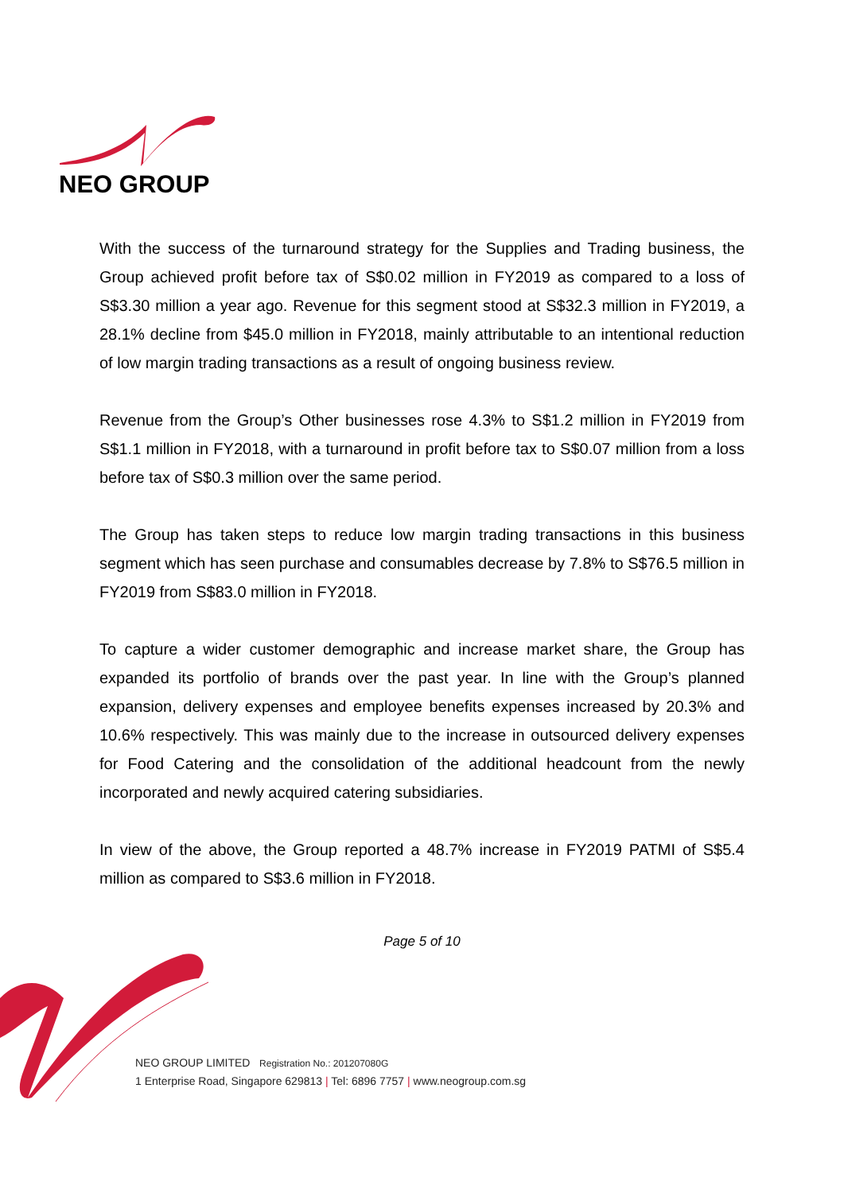NEO GROUP
With the success of the turnaround strategy for the Supplies and Trading business, the Group achieved profit before tax of S$0.02 million in FY2019 as compared to a loss of S$3.30 million a year ago. Revenue for this segment stood at S$32.3 million in FY2019, a 28.1% decline from $45.0 million in FY2018, mainly attributable to an intentional reduction of low margin trading transactions as a result of ongoing business review.
Revenue from the Group’s Other businesses rose 4.3% to S$1.2 million in FY2019 from S$1.1 million in FY2018, with a turnaround in profit before tax to S$0.07 million from a loss before tax of S$0.3 million over the same period.
The Group has taken steps to reduce low margin trading transactions in this business segment which has seen purchase and consumables decrease by 7.8% to S$76.5 million in FY2019 from S$83.0 million in FY2018.
To capture a wider customer demographic and increase market share, the Group has expanded its portfolio of brands over the past year. In line with the Group’s planned expansion, delivery expenses and employee benefits expenses increased by 20.3% and 10.6% respectively. This was mainly due to the increase in outsourced delivery expenses for Food Catering and the consolidation of the additional headcount from the newly incorporated and newly acquired catering subsidiaries.
In view of the above, the Group reported a 48.7% increase in FY2019 PATMI of S$5.4 million as compared to S$3.6 million in FY2018.
Page 5 of 10
NEO GROUP LIMITED Registration No.: 201207080G
1 Enterprise Road, Singapore 629813 | Tel: 6896 7757 | www.neogroup.com.sg